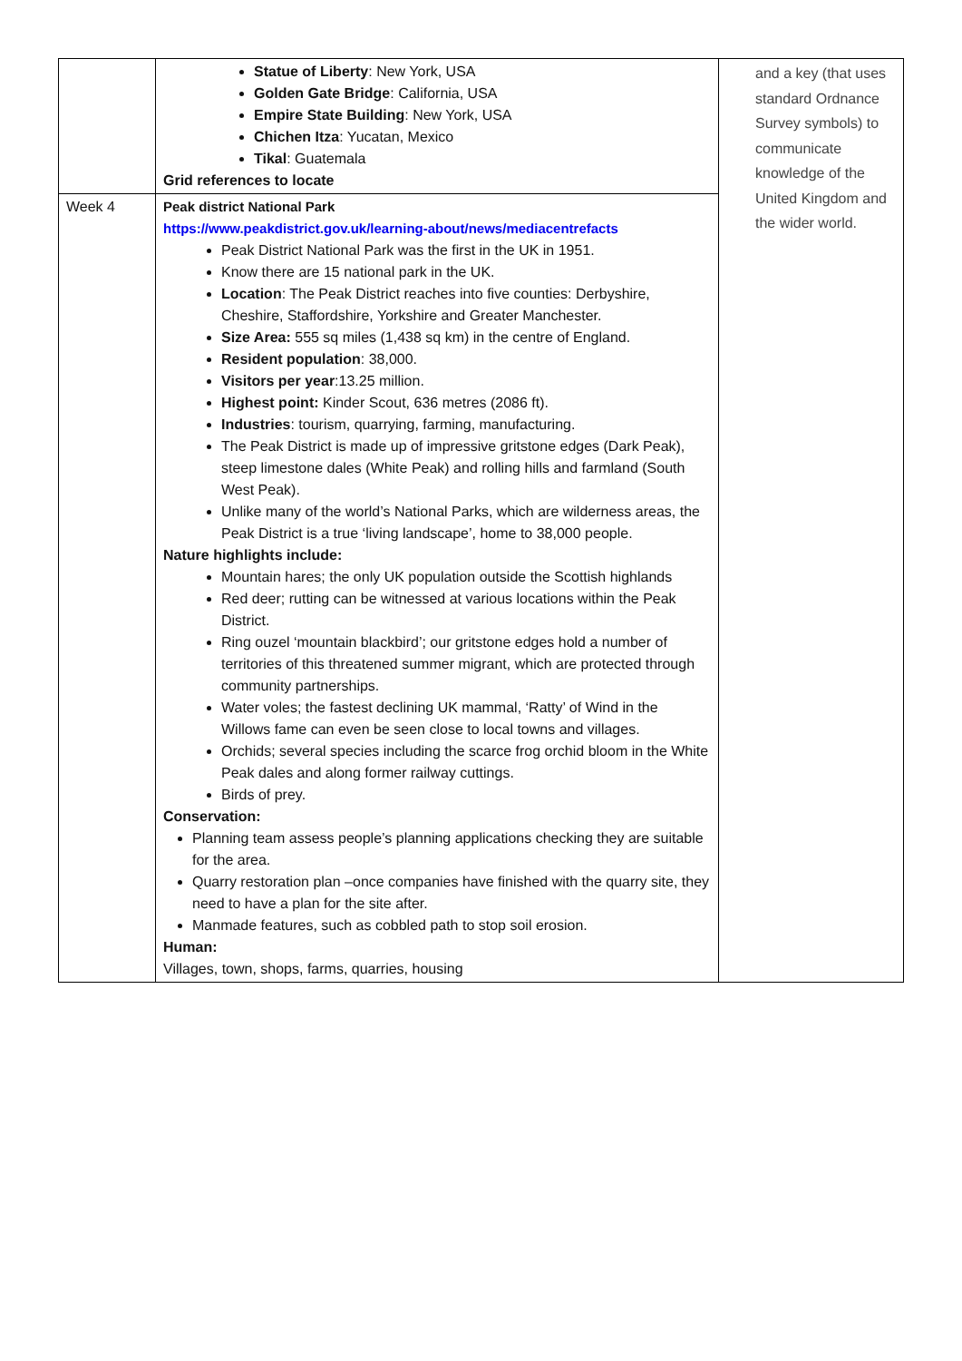| | Statue of Liberty : New York, USA Golden Gate Bridge : California, USA Empire State Building : New York, USA Chichen Itza : Yucatan, Mexico Tikal : Guatemala Grid references to locate | and a key (that uses standard Ordnance Survey symbols) to communicate knowledge of the United Kingdom and the wider world. |
| Week 4 | Peak district National Park https://www.peakdistrict.gov.uk/learning-about/news/mediacentrefacts Peak District National Park was the first in the UK in 1951. Know there are 15 national park in the UK. Location : The Peak District reaches into five counties: Derbyshire, Cheshire, Staffordshire, Yorkshire and Greater Manchester. Size Area: 555 sq miles (1,438 sq km) in the centre of England. Resident population : 38,000. Visitors per year :13.25 million. Highest point: Kinder Scout, 636 metres (2086 ft). Industries : tourism, quarrying, farming, manufacturing. The Peak District is made up of impressive gritstone edges (Dark Peak), steep limestone dales (White Peak) and rolling hills and farmland (South West Peak). Unlike many of the world’s National Parks, which are wilderness areas, the Peak District is a true ‘living landscape’, home to 38,000 people. Nature highlights include: Mountain hares; the only UK population outside the Scottish highlands Red deer; rutting can be witnessed at various locations within the Peak District. Ring ouzel ‘mountain blackbird’; our gritstone edges hold a number of territories of this threatened summer migrant, which are protected through community partnerships. Water voles; the fastest declining UK mammal, ‘Ratty’ of Wind in the Willows fame can even be seen close to local towns and villages. Orchids; several species including the scarce frog orchid bloom in the White Peak dales and along former railway cuttings. Birds of prey. Conservation: Planning team assess people’s planning applications checking they are suitable for the area. Quarry restoration plan –once companies have finished with the quarry site, they need to have a plan for the site after. Manmade features, such as cobbled path to stop soil erosion. Human: Villages, town, shops, farms, quarries, housing | |